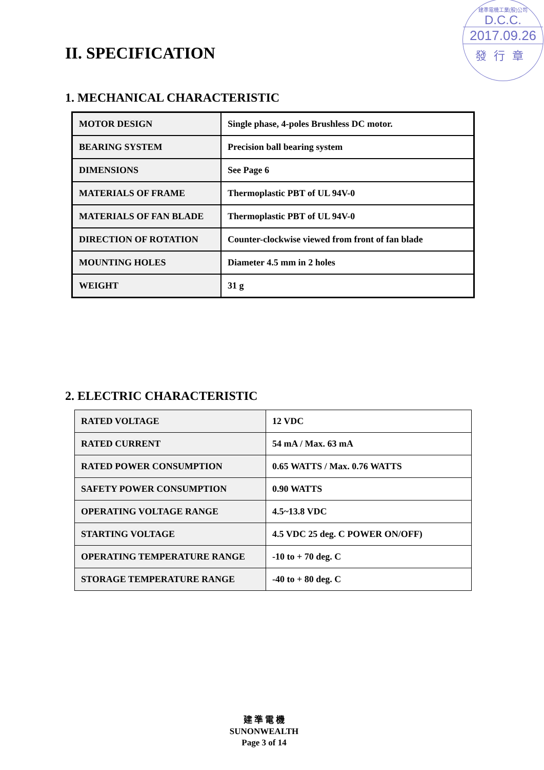建準電機工業(股)公司
D.C.C.
2017.09.26
發行章
II. SPECIFICATION
1. MECHANICAL CHARACTERISTIC
| MOTOR DESIGN | Single phase, 4-poles Brushless DC motor. |
| BEARING SYSTEM | Precision ball bearing system |
| DIMENSIONS | See Page 6 |
| MATERIALS OF FRAME | Thermoplastic PBT of UL 94V-0 |
| MATERIALS OF FAN BLADE | Thermoplastic PBT of UL 94V-0 |
| DIRECTION OF ROTATION | Counter-clockwise viewed from front of fan blade |
| MOUNTING HOLES | Diameter 4.5 mm in 2 holes |
| WEIGHT | 31 g |
2. ELECTRIC CHARACTERISTIC
| RATED VOLTAGE | 12 VDC |
| RATED CURRENT | 54 mA / Max. 63 mA |
| RATED POWER CONSUMPTION | 0.65 WATTS / Max. 0.76 WATTS |
| SAFETY POWER CONSUMPTION | 0.90 WATTS |
| OPERATING VOLTAGE RANGE | 4.5~13.8 VDC |
| STARTING VOLTAGE | 4.5 VDC 25 deg. C POWER ON/OFF) |
| OPERATING TEMPERATURE RANGE | -10 to + 70 deg. C |
| STORAGE TEMPERATURE RANGE | -40 to + 80 deg. C |
建 準 電 機
SUNONWEALTH
Page 3 of 14